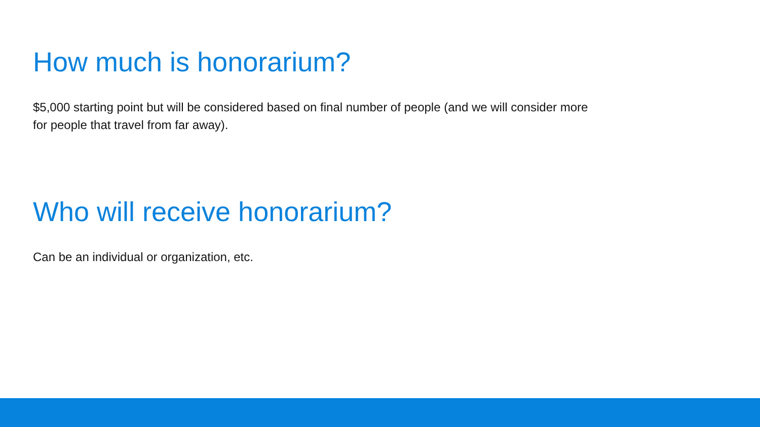How much is honorarium?
$5,000 starting point but will be considered based on final number of people (and we will consider more for people that travel from far away).
Who will receive honorarium?
Can be an individual or organization, etc.